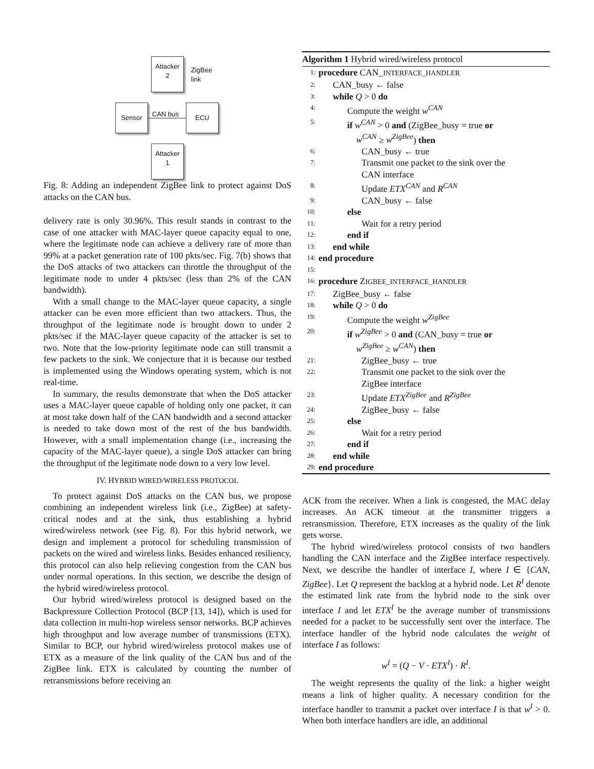Attacker
2
Sensor ECU
Attacker
1
CAN bus
ZigBee
link
Fig. 8: Adding an independent ZigBee link to protect against DoS attacks on the CAN bus.
delivery rate is only 30.96%. This result stands in contrast to the case of one attacker with MAC-layer queue capacity equal to one, where the legitimate node can achieve a delivery rate of more than 99% at a packet generation rate of 100 pkts/sec. Fig. 7(b) shows that the DoS attacks of two attackers can throttle the throughput of the legitimate node to under 4 pkts/sec (less than 2% of the CAN bandwidth).
With a small change to the MAC-layer queue capacity, a single attacker can be even more efficient than two attackers. Thus, the throughput of the legitimate node is brought down to under 2 pkts/sec if the MAC-layer queue capacity of the attacker is set to two. Note that the low-priority legitimate node can still transmit a few packets to the sink. We conjecture that it is because our testbed is implemented using the Windows operating system, which is not real-time.
In summary, the results demonstrate that when the DoS attacker uses a MAC-layer queue capable of holding only one packet, it can at most take down half of the CAN bandwidth and a second attacker is needed to take down most of the rest of the bus bandwidth. However, with a small implementation change (i.e., increasing the capacity of the MAC-layer queue), a single DoS attacker can bring the throughput of the legitimate node down to a very low level.
IV. HYBRID WIRED/WIRELESS PROTOCOL
To protect against DoS attacks on the CAN bus, we propose combining an independent wireless link (i.e., ZigBee) at safety-critical nodes and at the sink, thus establishing a hybrid wired/wireless network (see Fig. 8). For this hybrid network, we design and implement a protocol for scheduling transmission of packets on the wired and wireless links. Besides enhanced resiliency, this protocol can also help relieving congestion from the CAN bus under normal operations. In this section, we describe the design of the hybrid wired/wireless protocol.
Our hybrid wired/wireless protocol is designed based on the Backpressure Collection Protocol (BCP [13, 14]), which is used for data collection in multi-hop wireless sensor networks. BCP achieves high throughput and low average number of transmissions (ETX). Similar to BCP, our hybrid wired/wireless protocol makes use of ETX as a measure of the link quality of the CAN bus and of the ZigBee link. ETX is calculated by counting the number of retransmissions before receiving an
Algorithm 1 Hybrid wired/wireless protocol
1: procedure CAN_INTERFACE_HANDLER
2: CAN_busy ← false
3: while Q > 0 do
4: Compute the weight w<sup>CAN</sup>
5: if w<sup>CAN</sup> > 0 and (ZigBee_busy = true or
w<sup>CAN</sup> ≥ w<sup>ZigBee</sup>) then
6: CAN_busy ← true
7: Transmit one packet to the sink over the
CAN interface
8: Update ETX<sup>CAN</sup> and R<sup>CAN</sup>
9: CAN_busy ← false
10: else
11: Wait for a retry period
12: end if
13: end while
14: end procedure
15:
16: procedure ZIGBEE_INTERFACE_HANDLER
17: ZigBee_busy ← false
18: while Q > 0 do
19: Compute the weight w<sup>ZigBee</sup>
20: if w<sup>ZigBee</sup> > 0 and (CAN_busy = true or
w<sup>ZigBee</sup> ≥ w<sup>CAN</sup>) then
21: ZigBee_busy ← true
22: Transmit one packet to the sink over the
ZigBee interface
23: Update ETX<sup>ZigBee</sup> and R<sup>ZigBee</sup>
24: ZigBee_busy ← false
25: else
26: Wait for a retry period
27: end if
28: end while
29: end procedure
ACK from the receiver. When a link is congested, the MAC delay increases. An ACK timeout at the transmitter triggers a retransmission. Therefore, ETX increases as the quality of the link gets worse.
The hybrid wired/wireless protocol consists of two handlers handling the CAN interface and the ZigBee interface respectively. Next, we describe the handler of interface I, where I ∈ {CAN, ZigBee}. Let Q represent the backlog at a hybrid node. Let R<sup>I</sup> denote the estimated link rate from the hybrid node to the sink over interface I and let ETX<sup>I</sup> be the average number of transmissions needed for a packet to be successfully sent over the interface. The interface handler of the hybrid node calculates the weight of interface I as follows:
w<sup>I</sup> = (Q − V · ETX<sup>I</sup>) · R<sup>I</sup>.
The weight represents the quality of the link: a higher weight means a link of higher quality. A necessary condition for the interface handler to transmit a packet over interface I is that w<sup>I</sup> > 0. When both interface handlers are idle, an additional